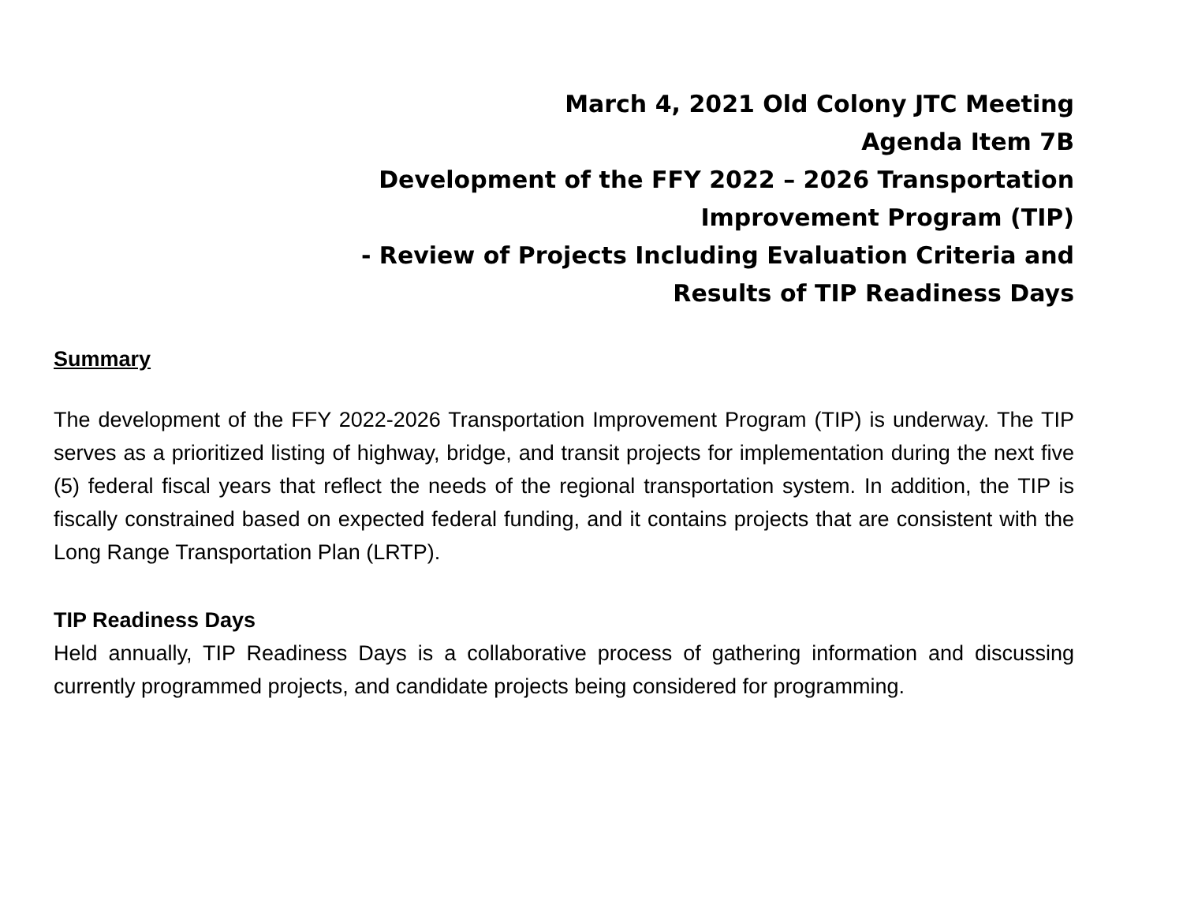March 4, 2021 Old Colony JTC Meeting
Agenda Item 7B
Development of the FFY 2022 – 2026 Transportation
Improvement Program (TIP)
- Review of Projects Including Evaluation Criteria and
Results of TIP Readiness Days
Summary
The development of the FFY 2022-2026 Transportation Improvement Program (TIP) is underway. The TIP serves as a prioritized listing of highway, bridge, and transit projects for implementation during the next five (5) federal fiscal years that reflect the needs of the regional transportation system. In addition, the TIP is fiscally constrained based on expected federal funding, and it contains projects that are consistent with the Long Range Transportation Plan (LRTP).
TIP Readiness Days
Held annually, TIP Readiness Days is a collaborative process of gathering information and discussing currently programmed projects, and candidate projects being considered for programming.